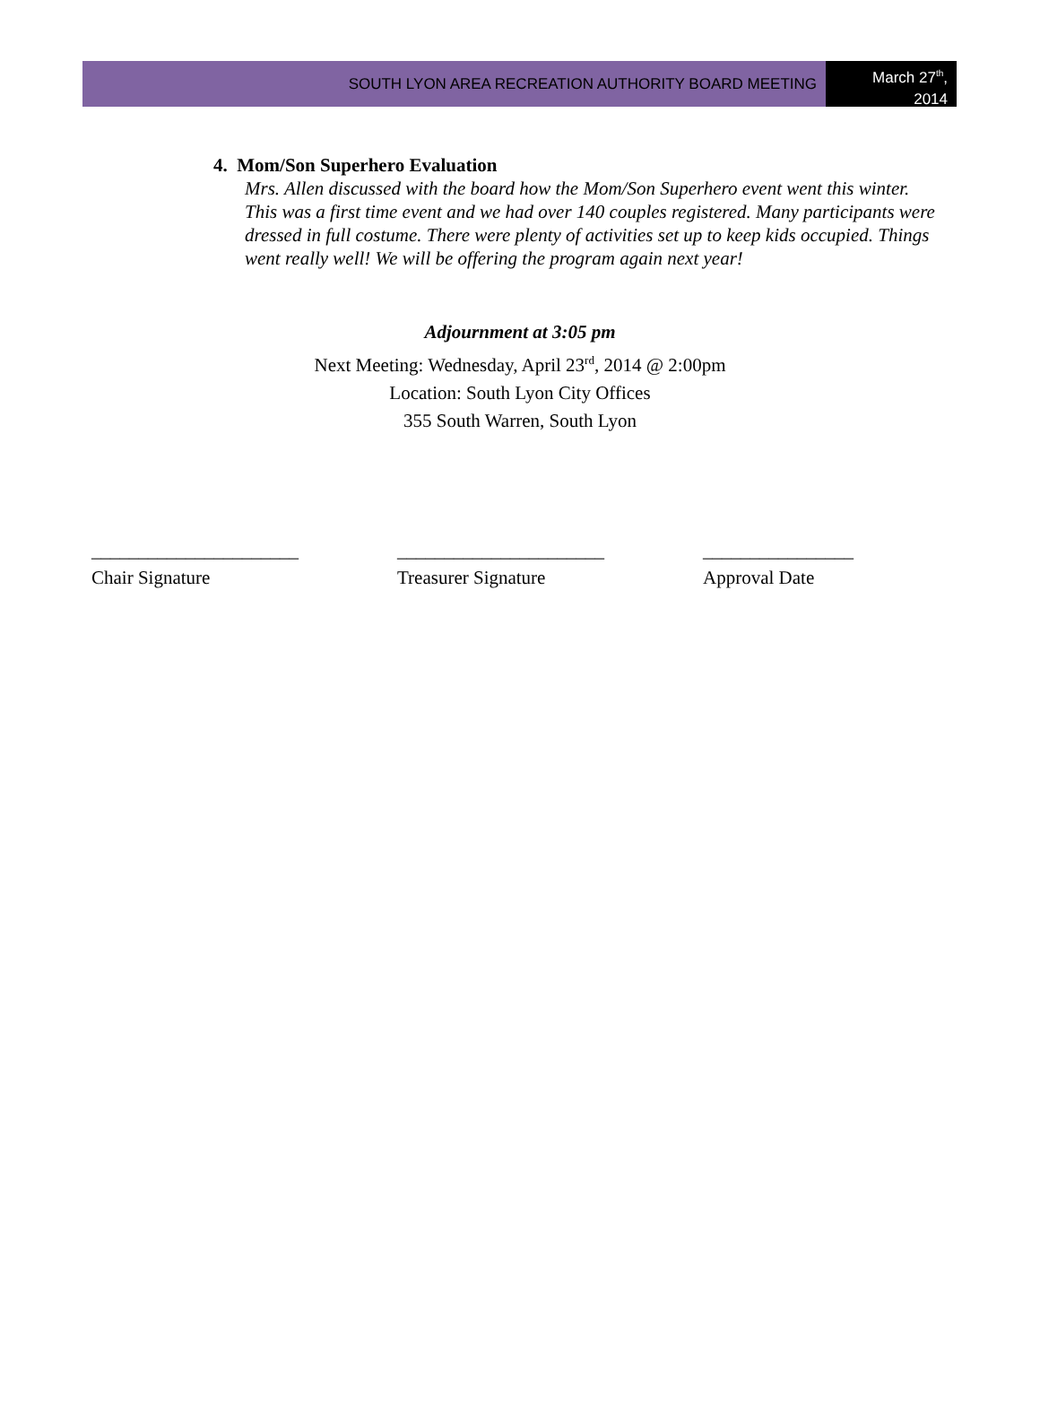SOUTH LYON AREA RECREATION AUTHORITY BOARD MEETING
March 27<sup>th</sup>,
2014
4. Mom/Son Superhero Evaluation
Mrs. Allen discussed with the board how the Mom/Son Superhero event went this winter. This was a first time event and we had over 140 couples registered. Many participants were dressed in full costume. There were plenty of activities set up to keep kids occupied. Things went really well! We will be offering the program again next year!
Adjournment at 3:05 pm
Next Meeting: Wednesday, April 23<sup>rd</sup>, 2014 @ 2:00pm
Location: South Lyon City Offices
355 South Warren, South Lyon
______________________
Chair Signature
______________________
Treasurer Signature
________________
Approval Date